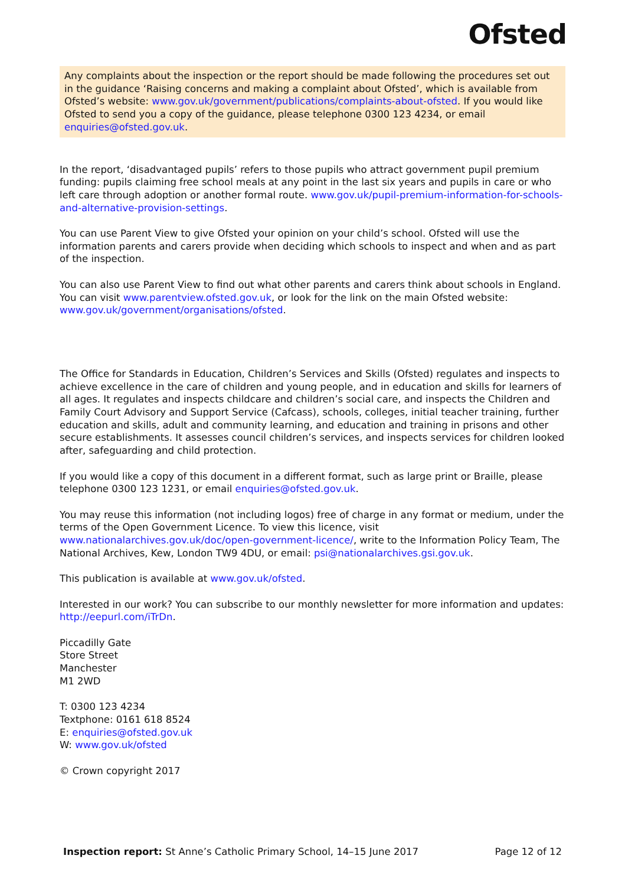Ofsted
Any complaints about the inspection or the report should be made following the procedures set out in the guidance ‘Raising concerns and making a complaint about Ofsted’, which is available from Ofsted’s website: www.gov.uk/government/publications/complaints-about-ofsted. If you would like Ofsted to send you a copy of the guidance, please telephone 0300 123 4234, or email enquiries@ofsted.gov.uk.
In the report, ‘disadvantaged pupils’ refers to those pupils who attract government pupil premium funding: pupils claiming free school meals at any point in the last six years and pupils in care or who left care through adoption or another formal route. www.gov.uk/pupil-premium-information-for-schools-and-alternative-provision-settings.
You can use Parent View to give Ofsted your opinion on your child’s school. Ofsted will use the information parents and carers provide when deciding which schools to inspect and when and as part of the inspection.
You can also use Parent View to find out what other parents and carers think about schools in England. You can visit www.parentview.ofsted.gov.uk, or look for the link on the main Ofsted website: www.gov.uk/government/organisations/ofsted.
The Office for Standards in Education, Children’s Services and Skills (Ofsted) regulates and inspects to achieve excellence in the care of children and young people, and in education and skills for learners of all ages. It regulates and inspects childcare and children’s social care, and inspects the Children and Family Court Advisory and Support Service (Cafcass), schools, colleges, initial teacher training, further education and skills, adult and community learning, and education and training in prisons and other secure establishments. It assesses council children’s services, and inspects services for children looked after, safeguarding and child protection.
If you would like a copy of this document in a different format, such as large print or Braille, please telephone 0300 123 1231, or email enquiries@ofsted.gov.uk.
You may reuse this information (not including logos) free of charge in any format or medium, under the terms of the Open Government Licence. To view this licence, visit www.nationalarchives.gov.uk/doc/open-government-licence/, write to the Information Policy Team, The National Archives, Kew, London TW9 4DU, or email: psi@nationalarchives.gsi.gov.uk.
This publication is available at www.gov.uk/ofsted.
Interested in our work? You can subscribe to our monthly newsletter for more information and updates: http://eepurl.com/iTrDn.
Piccadilly Gate
Store Street
Manchester
M1 2WD
T: 0300 123 4234
Textphone: 0161 618 8524
E: enquiries@ofsted.gov.uk
W: www.gov.uk/ofsted
© Crown copyright 2017
Inspection report: St Anne’s Catholic Primary School, 14–15 June 2017 Page 12 of 12